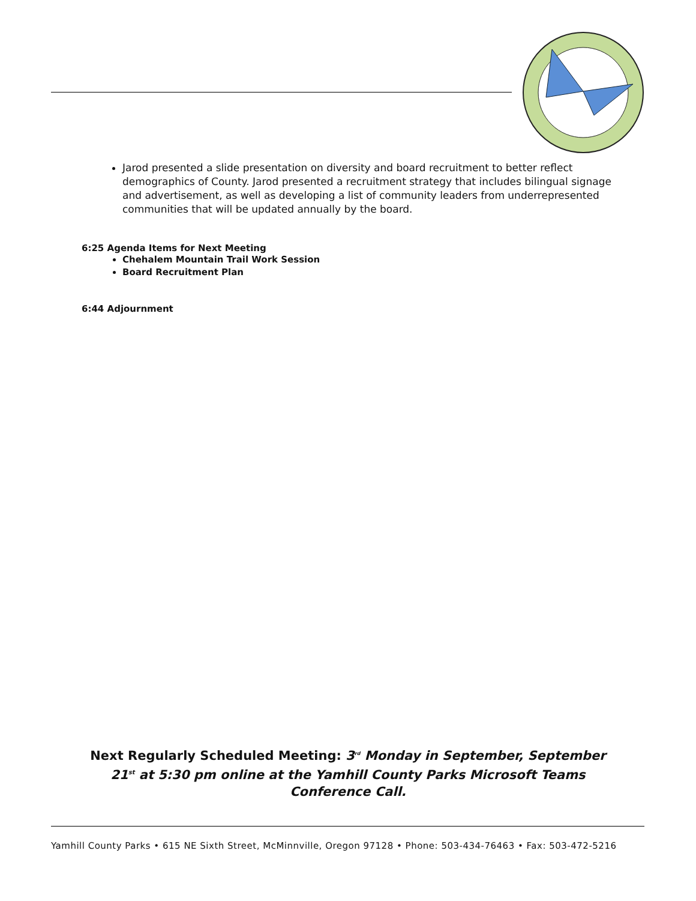Jarod presented a slide presentation on diversity and board recruitment to better reflect demographics of County. Jarod presented a recruitment strategy that includes bilingual signage and advertisement, as well as developing a list of community leaders from underrepresented communities that will be updated annually by the board.
6:25 Agenda Items for Next Meeting
Chehalem Mountain Trail Work Session
Board Recruitment Plan
6:44 Adjournment
Next Regularly Scheduled Meeting: 3<sup>rd</sup> Monday in September, September 21<sup>st</sup> at 5:30 pm online at the Yamhill County Parks Microsoft Teams Conference Call.
Yamhill County Parks • 615 NE Sixth Street, McMinnville, Oregon 97128 • Phone: 503-434-76463 • Fax: 503-472-5216